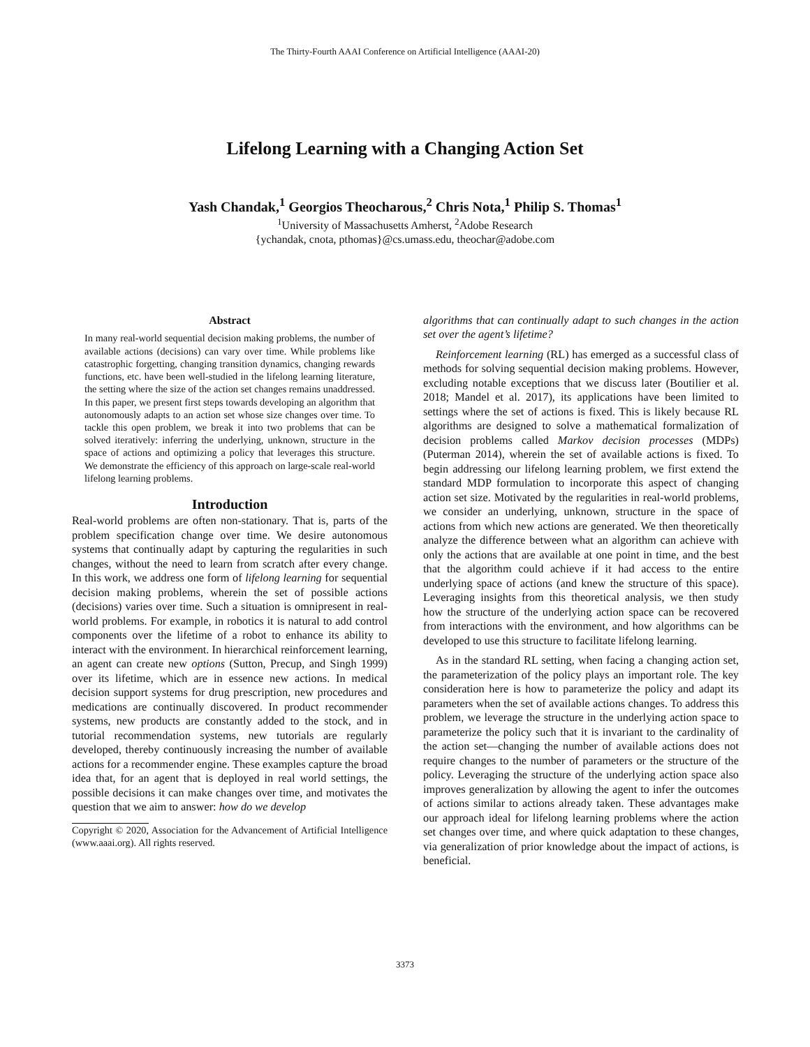The Thirty-Fourth AAAI Conference on Artificial Intelligence (AAAI-20)
Lifelong Learning with a Changing Action Set
Yash Chandak,<sup>1</sup> Georgios Theocharous,<sup>2</sup> Chris Nota,<sup>1</sup> Philip S. Thomas<sup>1</sup>
<sup>1</sup> University of Massachusetts Amherst, <sup>2</sup>Adobe Research
{ychandak, cnota, pthomas}@cs.umass.edu, theochar@adobe.com
Abstract
In many real-world sequential decision making problems, the number of available actions (decisions) can vary over time. While problems like catastrophic forgetting, changing transition dynamics, changing rewards functions, etc. have been well-studied in the lifelong learning literature, the setting where the size of the action set changes remains unaddressed. In this paper, we present first steps towards developing an algorithm that autonomously adapts to an action set whose size changes over time. To tackle this open problem, we break it into two problems that can be solved iteratively: inferring the underlying, unknown, structure in the space of actions and optimizing a policy that leverages this structure. We demonstrate the efficiency of this approach on large-scale real-world lifelong learning problems.
Introduction
Real-world problems are often non-stationary. That is, parts of the problem specification change over time. We desire autonomous systems that continually adapt by capturing the regularities in such changes, without the need to learn from scratch after every change. In this work, we address one form of lifelong learning for sequential decision making problems, wherein the set of possible actions (decisions) varies over time. Such a situation is omnipresent in real-world problems. For example, in robotics it is natural to add control components over the lifetime of a robot to enhance its ability to interact with the environment. In hierarchical reinforcement learning, an agent can create new options (Sutton, Precup, and Singh 1999) over its lifetime, which are in essence new actions. In medical decision support systems for drug prescription, new procedures and medications are continually discovered. In product recommender systems, new products are constantly added to the stock, and in tutorial recommendation systems, new tutorials are regularly developed, thereby continuously increasing the number of available actions for a recommender engine. These examples capture the broad idea that, for an agent that is deployed in real world settings, the possible decisions it can make changes over time, and motivates the question that we aim to answer: how do we develop
Copyright © 2020, Association for the Advancement of Artificial Intelligence (www.aaai.org). All rights reserved.
algorithms that can continually adapt to such changes in the action set over the agent’s lifetime?
Reinforcement learning (RL) has emerged as a successful class of methods for solving sequential decision making problems. However, excluding notable exceptions that we discuss later (Boutilier et al. 2018; Mandel et al. 2017), its applications have been limited to settings where the set of actions is fixed. This is likely because RL algorithms are designed to solve a mathematical formalization of decision problems called Markov decision processes (MDPs) (Puterman 2014), wherein the set of available actions is fixed. To begin addressing our lifelong learning problem, we first extend the standard MDP formulation to incorporate this aspect of changing action set size. Motivated by the regularities in real-world problems, we consider an underlying, unknown, structure in the space of actions from which new actions are generated. We then theoretically analyze the difference between what an algorithm can achieve with only the actions that are available at one point in time, and the best that the algorithm could achieve if it had access to the entire underlying space of actions (and knew the structure of this space). Leveraging insights from this theoretical analysis, we then study how the structure of the underlying action space can be recovered from interactions with the environment, and how algorithms can be developed to use this structure to facilitate lifelong learning.
As in the standard RL setting, when facing a changing action set, the parameterization of the policy plays an important role. The key consideration here is how to parameterize the policy and adapt its parameters when the set of available actions changes. To address this problem, we leverage the structure in the underlying action space to parameterize the policy such that it is invariant to the cardinality of the action set—changing the number of available actions does not require changes to the number of parameters or the structure of the policy. Leveraging the structure of the underlying action space also improves generalization by allowing the agent to infer the outcomes of actions similar to actions already taken. These advantages make our approach ideal for lifelong learning problems where the action set changes over time, and where quick adaptation to these changes, via generalization of prior knowledge about the impact of actions, is beneficial.
3373